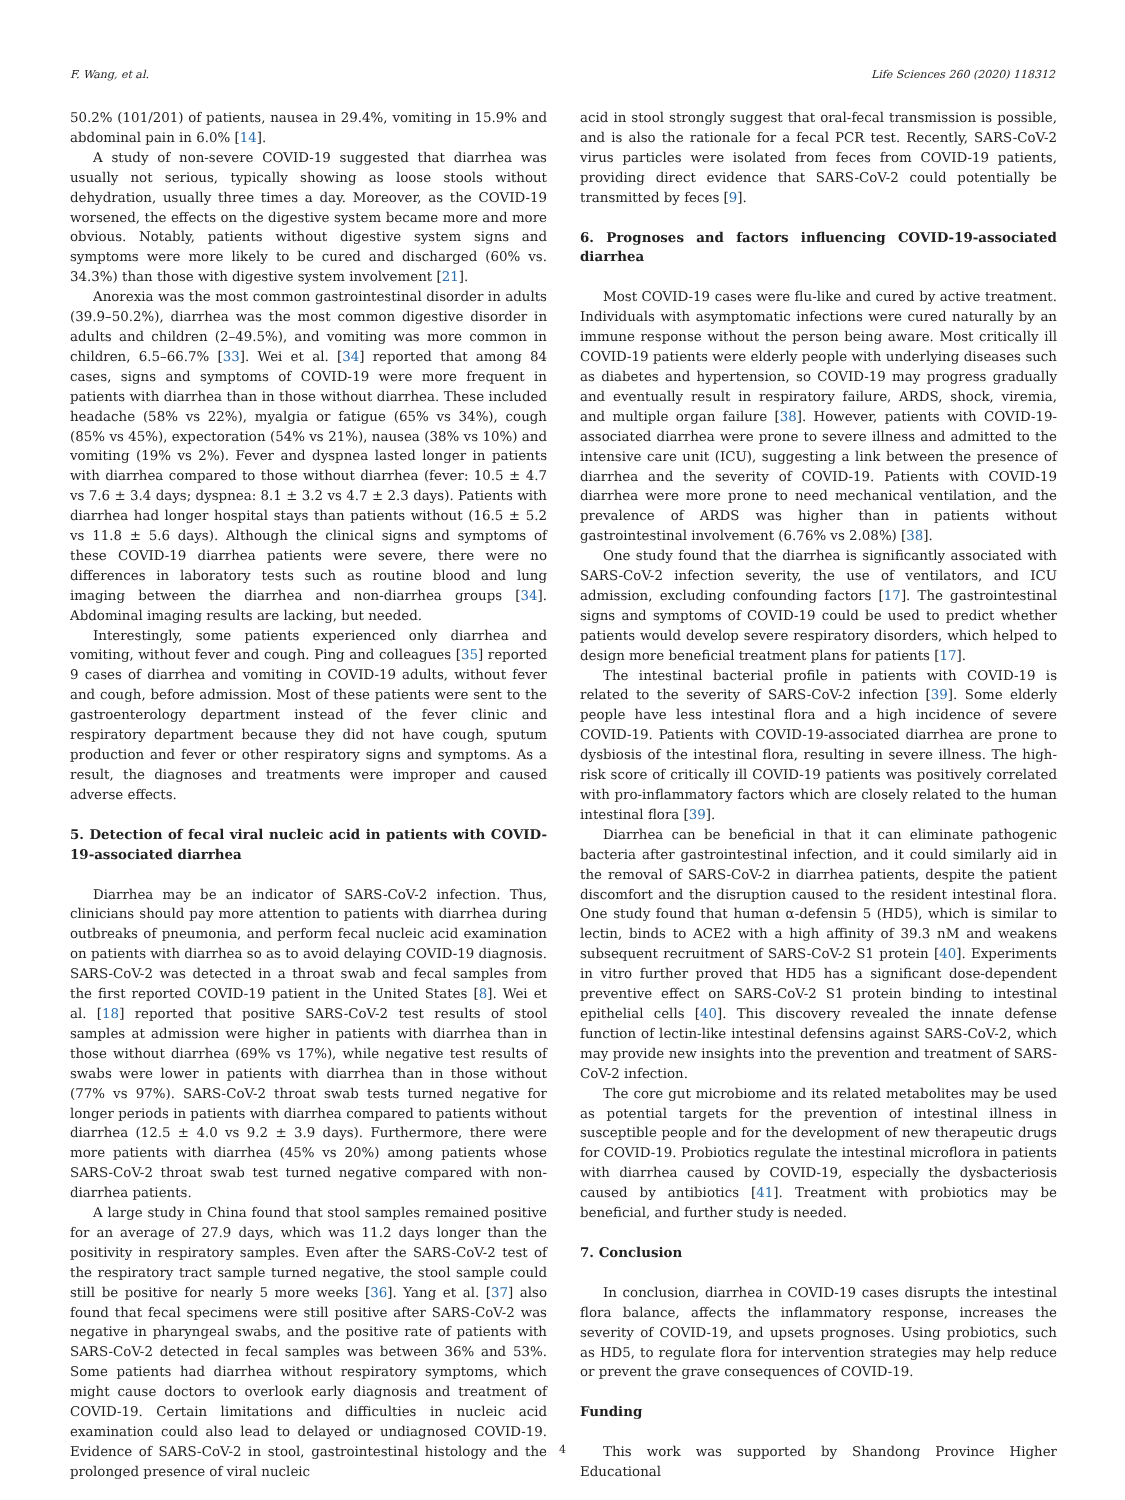F. Wang, et al. Life Sciences 260 (2020) 118312
50.2% (101/201) of patients, nausea in 29.4%, vomiting in 15.9% and abdominal pain in 6.0% [14].
A study of non-severe COVID-19 suggested that diarrhea was usually not serious, typically showing as loose stools without dehydration, usually three times a day. Moreover, as the COVID-19 worsened, the effects on the digestive system became more and more obvious. Notably, patients without digestive system signs and symptoms were more likely to be cured and discharged (60% vs. 34.3%) than those with digestive system involvement [21].
Anorexia was the most common gastrointestinal disorder in adults (39.9–50.2%), diarrhea was the most common digestive disorder in adults and children (2–49.5%), and vomiting was more common in children, 6.5–66.7% [33]. Wei et al. [34] reported that among 84 cases, signs and symptoms of COVID-19 were more frequent in patients with diarrhea than in those without diarrhea. These included headache (58% vs 22%), myalgia or fatigue (65% vs 34%), cough (85% vs 45%), expectoration (54% vs 21%), nausea (38% vs 10%) and vomiting (19% vs 2%). Fever and dyspnea lasted longer in patients with diarrhea compared to those without diarrhea (fever: 10.5 ± 4.7 vs 7.6 ± 3.4 days; dyspnea: 8.1 ± 3.2 vs 4.7 ± 2.3 days). Patients with diarrhea had longer hospital stays than patients without (16.5 ± 5.2 vs 11.8 ± 5.6 days). Although the clinical signs and symptoms of these COVID-19 diarrhea patients were severe, there were no differences in laboratory tests such as routine blood and lung imaging between the diarrhea and non-diarrhea groups [34]. Abdominal imaging results are lacking, but needed.
Interestingly, some patients experienced only diarrhea and vomiting, without fever and cough. Ping and colleagues [35] reported 9 cases of diarrhea and vomiting in COVID-19 adults, without fever and cough, before admission. Most of these patients were sent to the gastroenterology department instead of the fever clinic and respiratory department because they did not have cough, sputum production and fever or other respiratory signs and symptoms. As a result, the diagnoses and treatments were improper and caused adverse effects.
5. Detection of fecal viral nucleic acid in patients with COVID-19-associated diarrhea
Diarrhea may be an indicator of SARS-CoV-2 infection. Thus, clinicians should pay more attention to patients with diarrhea during outbreaks of pneumonia, and perform fecal nucleic acid examination on patients with diarrhea so as to avoid delaying COVID-19 diagnosis. SARS-CoV-2 was detected in a throat swab and fecal samples from the first reported COVID-19 patient in the United States [8]. Wei et al. [18] reported that positive SARS-CoV-2 test results of stool samples at admission were higher in patients with diarrhea than in those without diarrhea (69% vs 17%), while negative test results of swabs were lower in patients with diarrhea than in those without (77% vs 97%). SARS-CoV-2 throat swab tests turned negative for longer periods in patients with diarrhea compared to patients without diarrhea (12.5 ± 4.0 vs 9.2 ± 3.9 days). Furthermore, there were more patients with diarrhea (45% vs 20%) among patients whose SARS-CoV-2 throat swab test turned negative compared with non-diarrhea patients.
A large study in China found that stool samples remained positive for an average of 27.9 days, which was 11.2 days longer than the positivity in respiratory samples. Even after the SARS-CoV-2 test of the respiratory tract sample turned negative, the stool sample could still be positive for nearly 5 more weeks [36]. Yang et al. [37] also found that fecal specimens were still positive after SARS-CoV-2 was negative in pharyngeal swabs, and the positive rate of patients with SARS-CoV-2 detected in fecal samples was between 36% and 53%. Some patients had diarrhea without respiratory symptoms, which might cause doctors to overlook early diagnosis and treatment of COVID-19. Certain limitations and difficulties in nucleic acid examination could also lead to delayed or undiagnosed COVID-19. Evidence of SARS-CoV-2 in stool, gastrointestinal histology and the prolonged presence of viral nucleic
acid in stool strongly suggest that oral-fecal transmission is possible, and is also the rationale for a fecal PCR test. Recently, SARS-CoV-2 virus particles were isolated from feces from COVID-19 patients, providing direct evidence that SARS-CoV-2 could potentially be transmitted by feces [9].
6. Prognoses and factors influencing COVID-19-associated diarrhea
Most COVID-19 cases were flu-like and cured by active treatment. Individuals with asymptomatic infections were cured naturally by an immune response without the person being aware. Most critically ill COVID-19 patients were elderly people with underlying diseases such as diabetes and hypertension, so COVID-19 may progress gradually and eventually result in respiratory failure, ARDS, shock, viremia, and multiple organ failure [38]. However, patients with COVID-19-associated diarrhea were prone to severe illness and admitted to the intensive care unit (ICU), suggesting a link between the presence of diarrhea and the severity of COVID-19. Patients with COVID-19 diarrhea were more prone to need mechanical ventilation, and the prevalence of ARDS was higher than in patients without gastrointestinal involvement (6.76% vs 2.08%) [38].
One study found that the diarrhea is significantly associated with SARS-CoV-2 infection severity, the use of ventilators, and ICU admission, excluding confounding factors [17]. The gastrointestinal signs and symptoms of COVID-19 could be used to predict whether patients would develop severe respiratory disorders, which helped to design more beneficial treatment plans for patients [17].
The intestinal bacterial profile in patients with COVID-19 is related to the severity of SARS-CoV-2 infection [39]. Some elderly people have less intestinal flora and a high incidence of severe COVID-19. Patients with COVID-19-associated diarrhea are prone to dysbiosis of the intestinal flora, resulting in severe illness. The high-risk score of critically ill COVID-19 patients was positively correlated with pro-inflammatory factors which are closely related to the human intestinal flora [39].
Diarrhea can be beneficial in that it can eliminate pathogenic bacteria after gastrointestinal infection, and it could similarly aid in the removal of SARS-CoV-2 in diarrhea patients, despite the patient discomfort and the disruption caused to the resident intestinal flora. One study found that human α-defensin 5 (HD5), which is similar to lectin, binds to ACE2 with a high affinity of 39.3 nM and weakens subsequent recruitment of SARS-CoV-2 S1 protein [40]. Experiments in vitro further proved that HD5 has a significant dose-dependent preventive effect on SARS-CoV-2 S1 protein binding to intestinal epithelial cells [40]. This discovery revealed the innate defense function of lectin-like intestinal defensins against SARS-CoV-2, which may provide new insights into the prevention and treatment of SARS-CoV-2 infection.
The core gut microbiome and its related metabolites may be used as potential targets for the prevention of intestinal illness in susceptible people and for the development of new therapeutic drugs for COVID-19. Probiotics regulate the intestinal microflora in patients with diarrhea caused by COVID-19, especially the dysbacteriosis caused by antibiotics [41]. Treatment with probiotics may be beneficial, and further study is needed.
7. Conclusion
In conclusion, diarrhea in COVID-19 cases disrupts the intestinal flora balance, affects the inflammatory response, increases the severity of COVID-19, and upsets prognoses. Using probiotics, such as HD5, to regulate flora for intervention strategies may help reduce or prevent the grave consequences of COVID-19.
Funding
This work was supported by Shandong Province Higher Educational
4